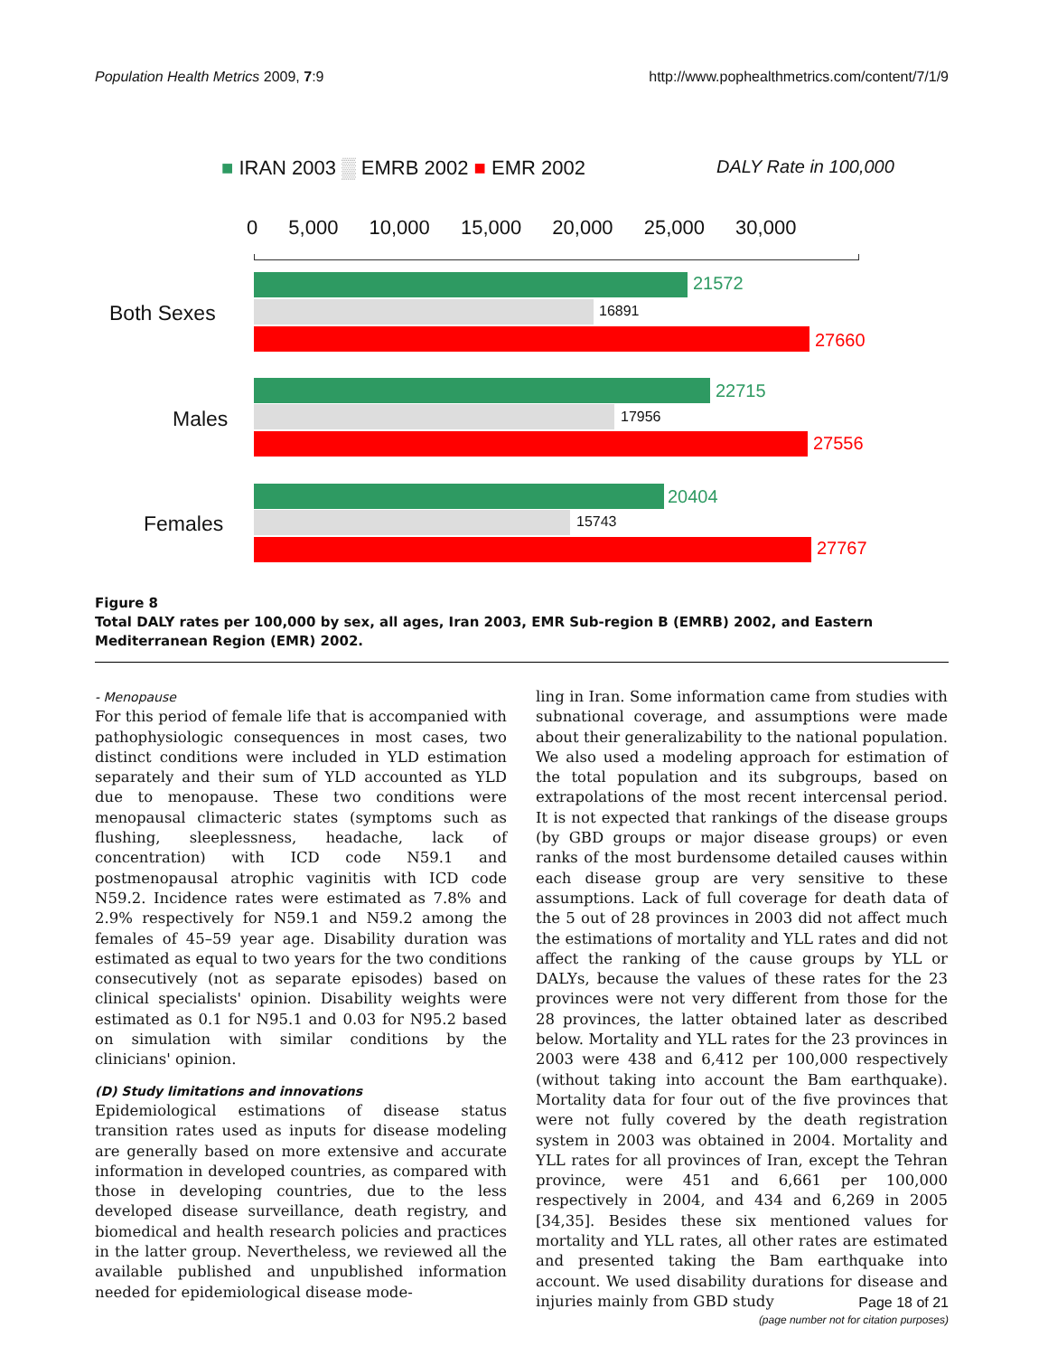Population Health Metrics 2009, 7:9 http://www.pophealthmetrics.com/content/7/1/9
■ IRAN 2003 ▒ EMRB 2002 ■ EMR 2002
DALY Rate in 100,000
0 5,000 10,000 15,000 20,000 25,000 30,000
Both Sexes
21572
16891
27660
Males
22715
17956
27556
Females
20404
15743
27767
Figure 8
Total DALY rates per 100,000 by sex, all ages, Iran 2003, EMR Sub-region B (EMRB) 2002, and Eastern Mediterranean Region (EMR) 2002.
- Menopause
For this period of female life that is accompanied with pathophysiologic consequences in most cases, two distinct conditions were included in YLD estimation separately and their sum of YLD accounted as YLD due to menopause. These two conditions were menopausal climacteric states (symptoms such as flushing, sleeplessness, headache, lack of concentration) with ICD code N59.1 and postmenopausal atrophic vaginitis with ICD code N59.2. Incidence rates were estimated as 7.8% and 2.9% respectively for N59.1 and N59.2 among the females of 45–59 year age. Disability duration was estimated as equal to two years for the two conditions consecutively (not as separate episodes) based on clinical specialists' opinion. Disability weights were estimated as 0.1 for N95.1 and 0.03 for N95.2 based on simulation with similar conditions by the clinicians' opinion.
(D) Study limitations and innovations
Epidemiological estimations of disease status transition rates used as inputs for disease modeling are generally based on more extensive and accurate information in developed countries, as compared with those in developing countries, due to the less developed disease surveillance, death registry, and biomedical and health research policies and practices in the latter group. Nevertheless, we reviewed all the available published and unpublished information needed for epidemiological disease mode-
ling in Iran. Some information came from studies with subnational coverage, and assumptions were made about their generalizability to the national population. We also used a modeling approach for estimation of the total population and its subgroups, based on extrapolations of the most recent intercensal period. It is not expected that rankings of the disease groups (by GBD groups or major disease groups) or even ranks of the most burdensome detailed causes within each disease group are very sensitive to these assumptions. Lack of full coverage for death data of the 5 out of 28 provinces in 2003 did not affect much the estimations of mortality and YLL rates and did not affect the ranking of the cause groups by YLL or DALYs, because the values of these rates for the 23 provinces were not very different from those for the 28 provinces, the latter obtained later as described below. Mortality and YLL rates for the 23 provinces in 2003 were 438 and 6,412 per 100,000 respectively (without taking into account the Bam earthquake). Mortality data for four out of the five provinces that were not fully covered by the death registration system in 2003 was obtained in 2004. Mortality and YLL rates for all provinces of Iran, except the Tehran province, were 451 and 6,661 per 100,000 respectively in 2004, and 434 and 6,269 in 2005 [34,35]. Besides these six mentioned values for mortality and YLL rates, all other rates are estimated and presented taking the Bam earthquake into account. We used disability durations for disease and injuries mainly from GBD study
Page 18 of 21
(page number not for citation purposes)